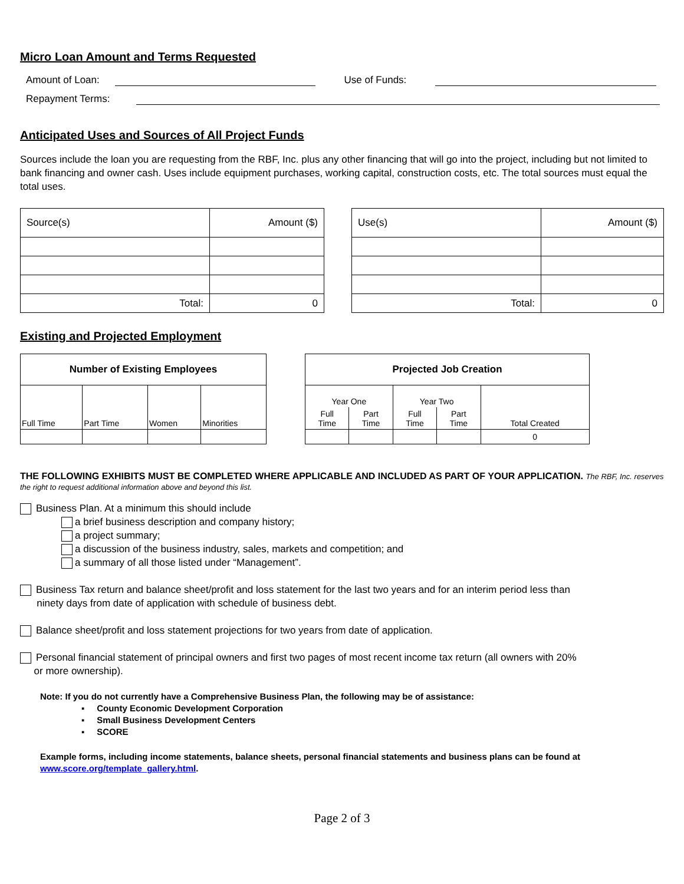Micro Loan Amount and Terms Requested
Amount of Loan: Use of Funds:
Repayment Terms:
Anticipated Uses and Sources of All Project Funds
Sources include the loan you are requesting from the RBF, Inc. plus any other financing that will go into the project, including but not limited to bank financing and owner cash. Uses include equipment purchases, working capital, construction costs, etc. The total sources must equal the total uses.
| Source(s) | Amount ($) |
| Total: | 0 |
| Use(s) | Amount ($) |
| Total: | 0 |
Existing and Projected Employment
| Number of Existing Employees | | | |
| --- | --- | --- | --- |
| Full Time | Part Time | Women | Minorities |
| Projected Job Creation | | | | |
| --- | --- | --- | --- | --- |
| Year One | | Year Two | | Total Created |
| Full Time | Part Time | Full Time | Part Time | |
| | | | | 0 |
THE FOLLOWING EXHIBITS MUST BE COMPLETED WHERE APPLICABLE AND INCLUDED AS PART OF YOUR APPLICATION. The RBF, Inc. reserves the right to request additional information above and beyond this list.
Business Plan. At a minimum this should include
a brief business description and company history;
a project summary;
a discussion of the business industry, sales, markets and competition; and
a summary of all those listed under “Management”.
Business Tax return and balance sheet/profit and loss statement for the last two years and for an interim period less than
ninety days from date of application with schedule of business debt.
Balance sheet/profit and loss statement projections for two years from date of application.
Personal financial statement of principal owners and first two pages of most recent income tax return (all owners with 20%
or more ownership).
Note: If you do not currently have a Comprehensive Business Plan, the following may be of assistance:
▪ County Economic Development Corporation
▪ Small Business Development Centers
▪ SCORE
Example forms, including income statements, balance sheets, personal financial statements and business plans can be found at www.score.org/template_gallery.html.
Page 2 of 3